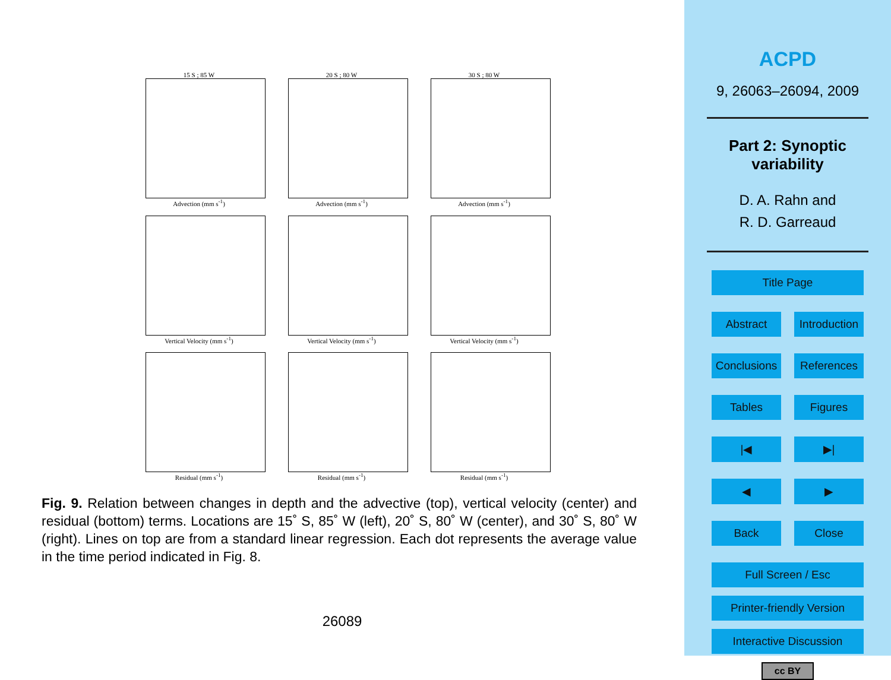15 S ; 85 W
Advection (mm s<sup>-1</sup>)
20 S ; 80 W
Advection (mm s<sup>-1</sup>)
30 S ; 80 W
Advection (mm s<sup>-1</sup>)
Vertical Velocity (mm s<sup>-1</sup>) Vertical Velocity (mm s<sup>-1</sup>) Vertical Velocity (mm s<sup>-1</sup>)
Residual (mm s<sup>-1</sup>) Residual (mm s<sup>-1</sup>) Residual (mm s<sup>-1</sup>)
Fig. 9. Relation between changes in depth and the advective (top), vertical velocity (center) and residual (bottom) terms. Locations are 15˚ S, 85˚ W (left), 20˚ S, 80˚ W (center), and 30˚ S, 80˚ W (right). Lines on top are from a standard linear regression. Each dot represents the average value in the time period indicated in Fig. 8.
26089
ACPD
9, 26063–26094, 2009
Part 2: Synoptic
variability
D. A. Rahn and
R. D. Garreaud
Title Page
Abstract
Introduction
Conclusions
References
Tables
Figures
|◀
▶|
◀
▶
Back
Close
Full Screen / Esc
Printer-friendly Version
Interactive Discussion
cc BY